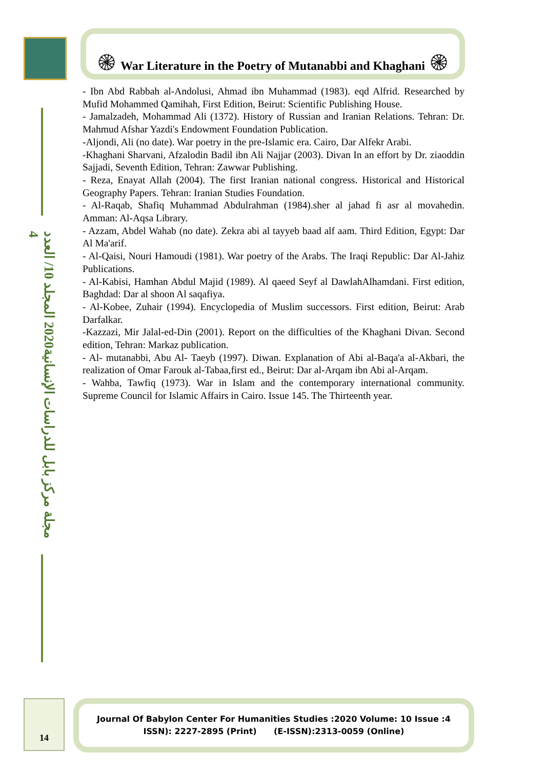مجلة مركز بابل للدراسات الإنسانية2020 المجلد 10/ العدد 4
۞ War Literature in the Poetry of Mutanabbi and Khaghani ۞
- Ibn Abd Rabbah al-Andolusi, Ahmad ibn Muhammad (1983). eqd Alfrid. Researched by Mufid Mohammed Qamihah, First Edition, Beirut: Scientific Publishing House.
- Jamalzadeh, Mohammad Ali (1372). History of Russian and Iranian Relations. Tehran: Dr. Mahmud Afshar Yazdi's Endowment Foundation Publication.
-Aljondi, Ali (no date). War poetry in the pre-Islamic era. Cairo, Dar Alfekr Arabi.
-Khaghani Sharvani, Afzalodin Badil ibn Ali Najjar (2003). Divan In an effort by Dr. ziaoddin Sajjadi, Seventh Edition, Tehran: Zawwar Publishing.
- Reza, Enayat Allah (2004). The first Iranian national congress. Historical and Historical Geography Papers. Tehran: Iranian Studies Foundation.
- Al-Raqab, Shafiq Muhammad Abdulrahman (1984).sher al jahad fi asr al movahedin. Amman: Al-Aqsa Library.
- Azzam, Abdel Wahab (no date). Zekra abi al tayyeb baad alf aam. Third Edition, Egypt: Dar Al Ma'arif.
- Al-Qaisi, Nouri Hamoudi (1981). War poetry of the Arabs. The Iraqi Republic: Dar Al-Jahiz Publications.
- Al-Kabisi, Hamhan Abdul Majid (1989). Al qaeed Seyf al DawlahAlhamdani. First edition, Baghdad: Dar al shoon Al saqafiya.
- Al-Kobee, Zuhair (1994). Encyclopedia of Muslim successors. First edition, Beirut: Arab Darfalkar.
-Kazzazi, Mir Jalal-ed-Din (2001). Report on the difficulties of the Khaghani Divan. Second edition, Tehran: Markaz publication.
- Al- mutanabbi, Abu Al- Taeyb (1997). Diwan. Explanation of Abi al-Baqa'a al-Akbari, the realization of Omar Farouk al-Tabaa,first ed., Beirut: Dar al-Arqam ibn Abi al-Arqam.
- Wahba, Tawfiq (1973). War in Islam and the contemporary international community. Supreme Council for Islamic Affairs in Cairo. Issue 145. The Thirteenth year.
14
Journal Of Babylon Center For Humanities Studies :2020 Volume: 10 Issue :4
ISSN): 2227-2895 (Print) (E-ISSN):2313-0059 (Online)